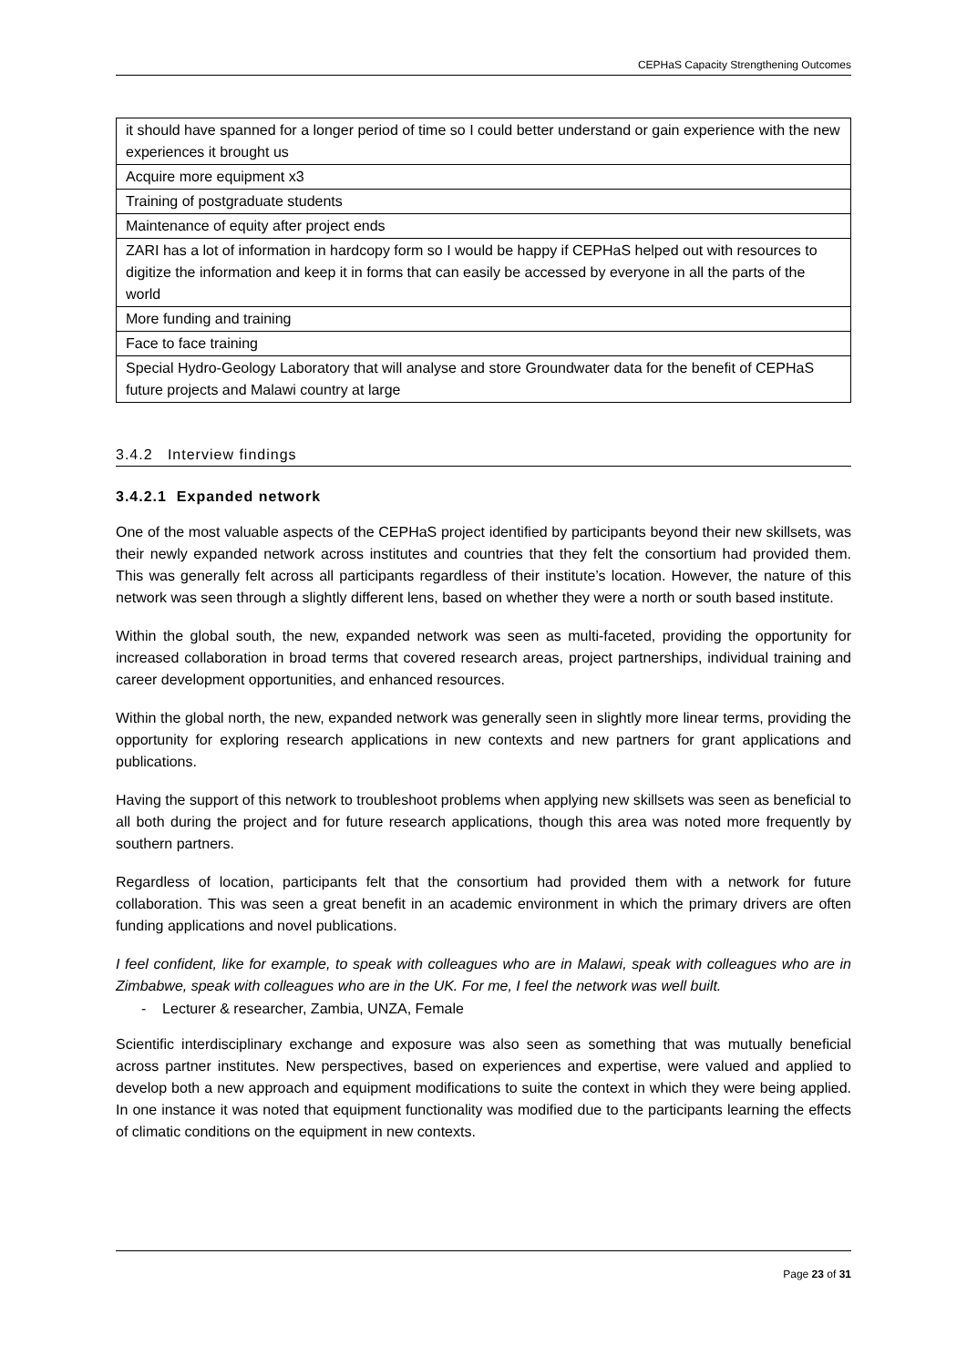CEPHaS Capacity Strengthening Outcomes
| it should have spanned for a longer period of time so I could better understand or gain experience with the new experiences it brought us |
| Acquire more equipment x3 |
| Training of postgraduate students |
| Maintenance of equity after project ends |
| ZARI has a lot of information in hardcopy form so I would be happy if CEPHaS helped out with resources to digitize the information and keep it in forms that can easily be accessed by everyone in all the parts of the world |
| More funding and training |
| Face to face training |
| Special Hydro-Geology Laboratory that will analyse and store Groundwater data for the benefit of CEPHaS future projects and Malawi country at large |
3.4.2 Interview findings
3.4.2.1 Expanded network
One of the most valuable aspects of the CEPHaS project identified by participants beyond their new skillsets, was their newly expanded network across institutes and countries that they felt the consortium had provided them. This was generally felt across all participants regardless of their institute’s location. However, the nature of this network was seen through a slightly different lens, based on whether they were a north or south based institute.
Within the global south, the new, expanded network was seen as multi-faceted, providing the opportunity for increased collaboration in broad terms that covered research areas, project partnerships, individual training and career development opportunities, and enhanced resources.
Within the global north, the new, expanded network was generally seen in slightly more linear terms, providing the opportunity for exploring research applications in new contexts and new partners for grant applications and publications.
Having the support of this network to troubleshoot problems when applying new skillsets was seen as beneficial to all both during the project and for future research applications, though this area was noted more frequently by southern partners.
Regardless of location, participants felt that the consortium had provided them with a network for future collaboration. This was seen a great benefit in an academic environment in which the primary drivers are often funding applications and novel publications.
I feel confident, like for example, to speak with colleagues who are in Malawi, speak with colleagues who are in Zimbabwe, speak with colleagues who are in the UK. For me, I feel the network was well built.
- Lecturer & researcher, Zambia, UNZA, Female
Scientific interdisciplinary exchange and exposure was also seen as something that was mutually beneficial across partner institutes. New perspectives, based on experiences and expertise, were valued and applied to develop both a new approach and equipment modifications to suite the context in which they were being applied. In one instance it was noted that equipment functionality was modified due to the participants learning the effects of climatic conditions on the equipment in new contexts.
Page 23 of 31